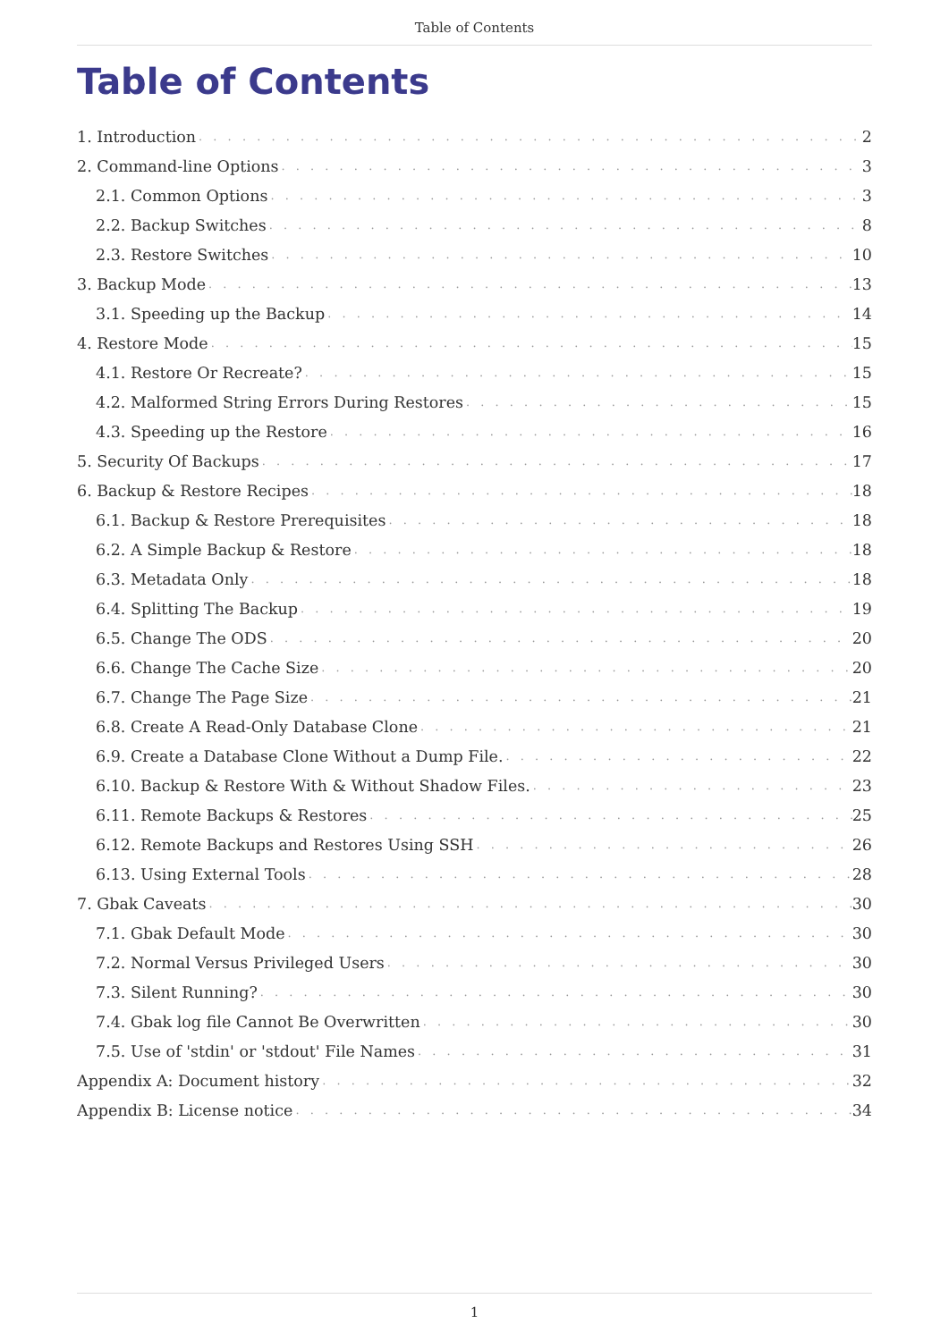Table of Contents
Table of Contents
1. Introduction 2
2. Command-line Options 3
2.1. Common Options 3
2.2. Backup Switches 8
2.3. Restore Switches 10
3. Backup Mode 13
3.1. Speeding up the Backup 14
4. Restore Mode 15
4.1. Restore Or Recreate? 15
4.2. Malformed String Errors During Restores 15
4.3. Speeding up the Restore 16
5. Security Of Backups 17
6. Backup & Restore Recipes 18
6.1. Backup & Restore Prerequisites 18
6.2. A Simple Backup & Restore 18
6.3. Metadata Only 18
6.4. Splitting The Backup 19
6.5. Change The ODS 20
6.6. Change The Cache Size 20
6.7. Change The Page Size 21
6.8. Create A Read-Only Database Clone 21
6.9. Create a Database Clone Without a Dump File. 22
6.10. Backup & Restore With & Without Shadow Files. 23
6.11. Remote Backups & Restores 25
6.12. Remote Backups and Restores Using SSH 26
6.13. Using External Tools 28
7. Gbak Caveats 30
7.1. Gbak Default Mode 30
7.2. Normal Versus Privileged Users 30
7.3. Silent Running? 30
7.4. Gbak log file Cannot Be Overwritten 30
7.5. Use of 'stdin' or 'stdout' File Names 31
Appendix A: Document history 32
Appendix B: License notice 34
1